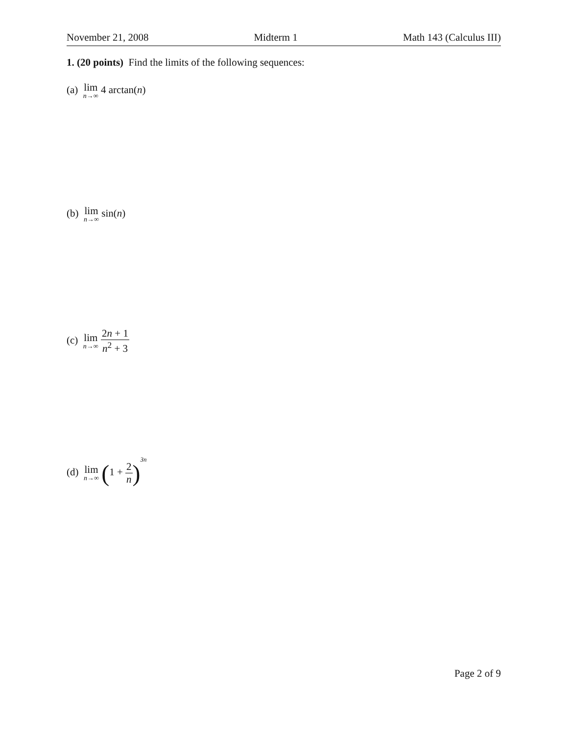November 21, 2008 Midterm 1 Math 143 (Calculus III)
1. (20 points) Find the limits of the following sequences:
(a) lim n→∞ 4 arctan(n)
(b) lim n→∞ sin(n)
(c) lim n→∞ 2n + 1 n<sup>2</sup> + 3
(d) lim n→∞ (1 + 2 n)<sup>3n</sup>
Page 2 of 9